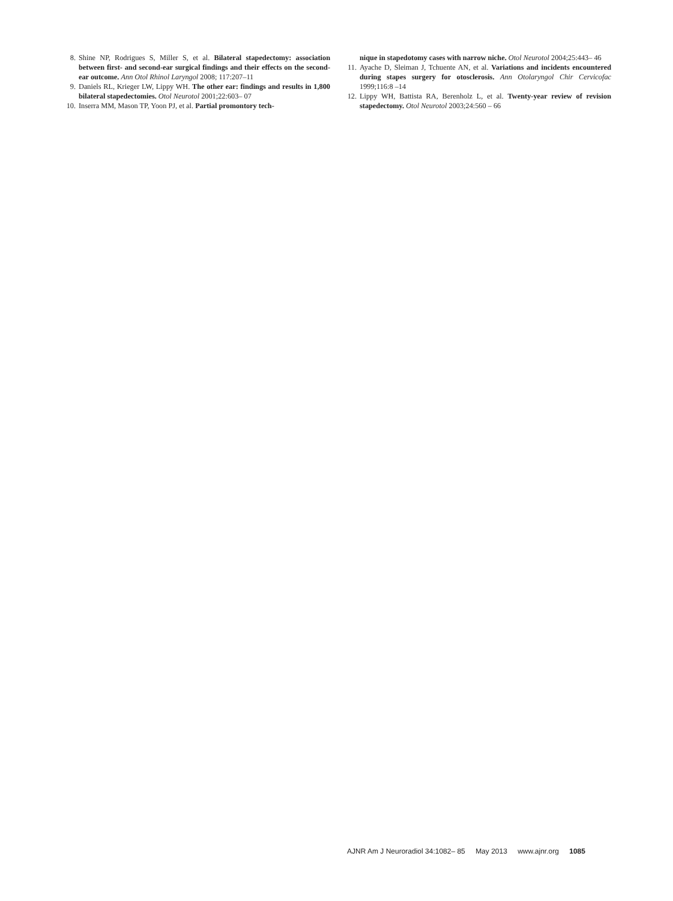8. Shine NP, Rodrigues S, Miller S, et al. Bilateral stapedectomy: association between first- and second-ear surgical findings and their effects on the second-ear outcome. Ann Otol Rhinol Laryngol 2008; 117:207–11
9. Daniels RL, Krieger LW, Lippy WH. The other ear: findings and results in 1,800 bilateral stapedectomies. Otol Neurotol 2001;22:603– 07
10. Inserra MM, Mason TP, Yoon PJ, et al. Partial promontory tech-
nique in stapedotomy cases with narrow niche. Otol Neurotol 2004;25:443– 46
11. Ayache D, Sleiman J, Tchuente AN, et al. Variations and incidents encountered during stapes surgery for otosclerosis. Ann Otolaryngol Chir Cervicofac 1999;116:8 –14
12. Lippy WH, Battista RA, Berenholz L, et al. Twenty-year review of revision stapedectomy. Otol Neurotol 2003;24:560 – 66
AJNR Am J Neuroradiol 34:1082– 85 May 2013 www.ajnr.org 1085